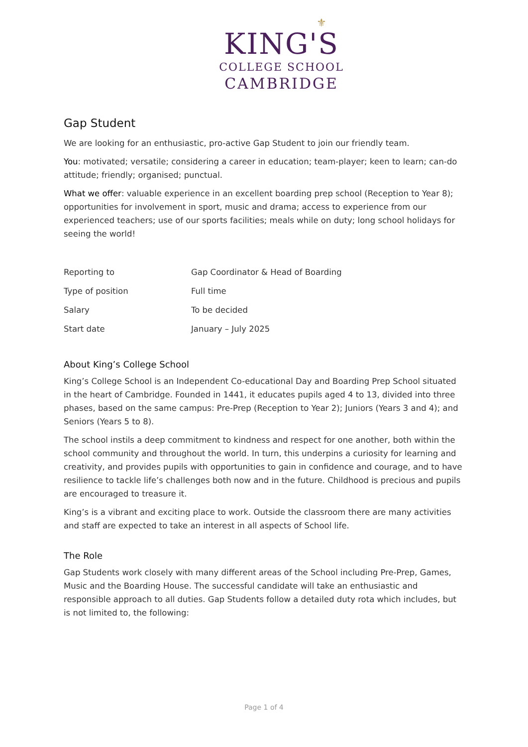⚜
KING'S
COLLEGE SCHOOL
CAMBRIDGE
Gap Student
We are looking for an enthusiastic, pro-active Gap Student to join our friendly team.
You: motivated; versatile; considering a career in education; team-player; keen to learn; can-do attitude; friendly; organised; punctual.
What we offer: valuable experience in an excellent boarding prep school (Reception to Year 8); opportunities for involvement in sport, music and drama; access to experience from our experienced teachers; use of our sports facilities; meals while on duty; long school holidays for seeing the world!
| Reporting to | Gap Coordinator & Head of Boarding |
| Type of position | Full time |
| Salary | To be decided |
| Start date | January – July 2025 |
About King’s College School
King’s College School is an Independent Co-educational Day and Boarding Prep School situated in the heart of Cambridge. Founded in 1441, it educates pupils aged 4 to 13, divided into three phases, based on the same campus: Pre-Prep (Reception to Year 2); Juniors (Years 3 and 4); and Seniors (Years 5 to 8).
The school instils a deep commitment to kindness and respect for one another, both within the school community and throughout the world. In turn, this underpins a curiosity for learning and creativity, and provides pupils with opportunities to gain in confidence and courage, and to have resilience to tackle life’s challenges both now and in the future. Childhood is precious and pupils are encouraged to treasure it.
King’s is a vibrant and exciting place to work. Outside the classroom there are many activities and staff are expected to take an interest in all aspects of School life.
The Role
Gap Students work closely with many different areas of the School including Pre-Prep, Games, Music and the Boarding House. The successful candidate will take an enthusiastic and responsible approach to all duties. Gap Students follow a detailed duty rota which includes, but is not limited to, the following:
Page 1 of 4